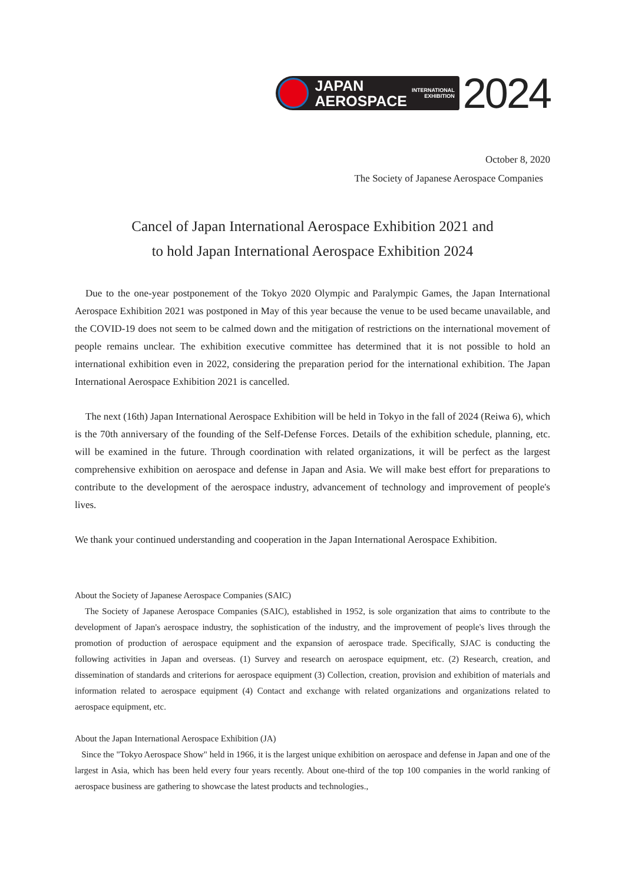JAPAN
AEROSPACE
INTERNATIONAL
EXHIBITION
2024
October 8, 2020
The Society of Japanese Aerospace Companies
Cancel of Japan International Aerospace Exhibition 2021 and
to hold Japan International Aerospace Exhibition 2024
Due to the one-year postponement of the Tokyo 2020 Olympic and Paralympic Games, the Japan International Aerospace Exhibition 2021 was postponed in May of this year because the venue to be used became unavailable, and the COVID-19 does not seem to be calmed down and the mitigation of restrictions on the international movement of people remains unclear. The exhibition executive committee has determined that it is not possible to hold an international exhibition even in 2022, considering the preparation period for the international exhibition. The Japan International Aerospace Exhibition 2021 is cancelled.
The next (16th) Japan International Aerospace Exhibition will be held in Tokyo in the fall of 2024 (Reiwa 6), which is the 70th anniversary of the founding of the Self-Defense Forces. Details of the exhibition schedule, planning, etc. will be examined in the future. Through coordination with related organizations, it will be perfect as the largest comprehensive exhibition on aerospace and defense in Japan and Asia. We will make best effort for preparations to contribute to the development of the aerospace industry, advancement of technology and improvement of people's lives.
We thank your continued understanding and cooperation in the Japan International Aerospace Exhibition.
About the Society of Japanese Aerospace Companies (SAIC)
The Society of Japanese Aerospace Companies (SAIC), established in 1952, is sole organization that aims to contribute to the development of Japan's aerospace industry, the sophistication of the industry, and the improvement of people's lives through the promotion of production of aerospace equipment and the expansion of aerospace trade. Specifically, SJAC is conducting the following activities in Japan and overseas. (1) Survey and research on aerospace equipment, etc. (2) Research, creation, and dissemination of standards and criterions for aerospace equipment (3) Collection, creation, provision and exhibition of materials and information related to aerospace equipment (4) Contact and exchange with related organizations and organizations related to aerospace equipment, etc.
About the Japan International Aerospace Exhibition (JA)
Since the "Tokyo Aerospace Show" held in 1966, it is the largest unique exhibition on aerospace and defense in Japan and one of the largest in Asia, which has been held every four years recently. About one-third of the top 100 companies in the world ranking of aerospace business are gathering to showcase the latest products and technologies.,